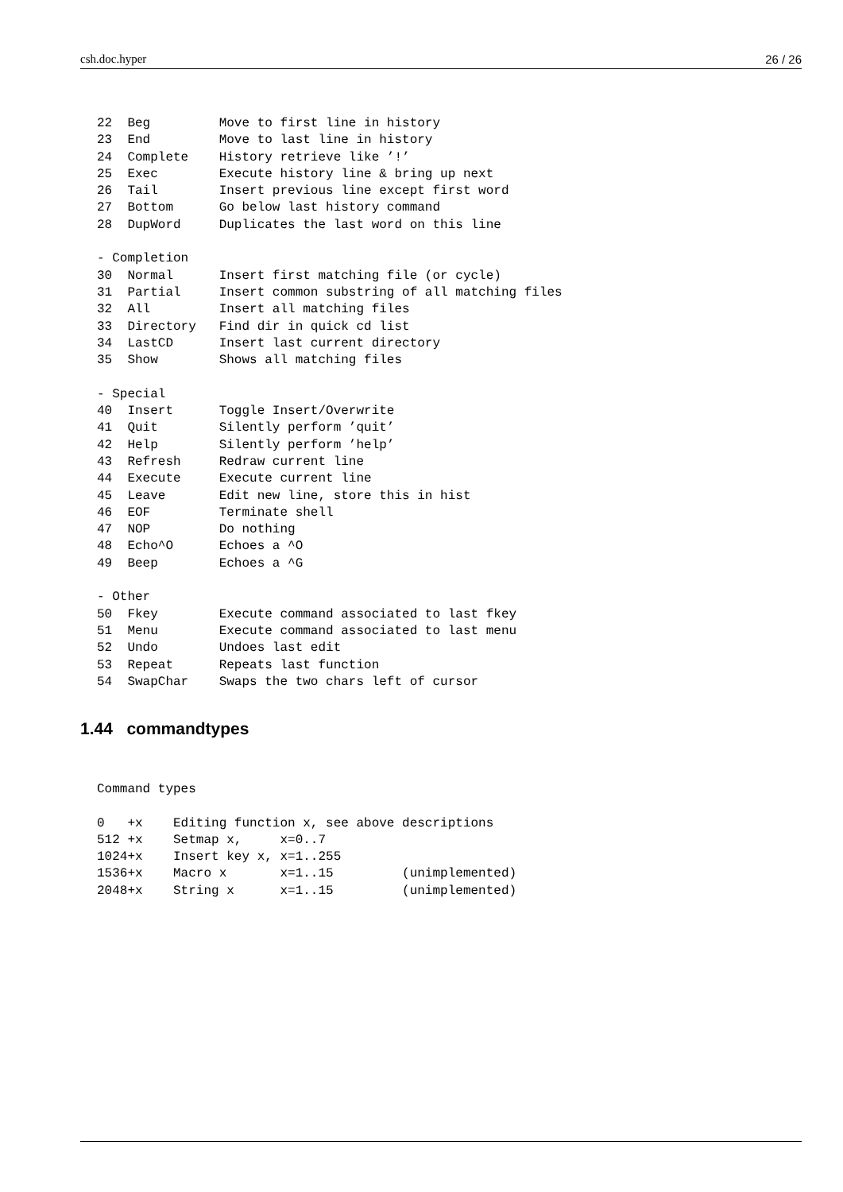csh.doc.hyper 26 / 26
22  Beg         Move to first line in history
23  End         Move to last line in history
24  Complete    History retrieve like ’!’
25  Exec        Execute history line & bring up next
26  Tail        Insert previous line except first word
27  Bottom      Go below last history command
28  DupWord     Duplicates the last word on this line

- Completion
30  Normal      Insert first matching file (or cycle)
31  Partial     Insert common substring of all matching files
32  All         Insert all matching files
33  Directory   Find dir in quick cd list
34  LastCD      Insert last current directory
35  Show        Shows all matching files

- Special
40  Insert      Toggle Insert/Overwrite
41  Quit        Silently perform ’quit’
42  Help        Silently perform ’help’
43  Refresh     Redraw current line
44  Execute     Execute current line
45  Leave       Edit new line, store this in hist
46  EOF         Terminate shell
47  NOP         Do nothing
48  Echo^O      Echoes a ^O
49  Beep        Echoes a ^G

- Other
50  Fkey        Execute command associated to last fkey
51  Menu        Execute command associated to last menu
52  Undo        Undoes last edit
53  Repeat      Repeats last function
54  SwapChar    Swaps the two chars left of cursor
1.44 commandtypes
Command types

0   +x    Editing function x, see above descriptions
512 +x    Setmap x,     x=0..7
1024+x    Insert key x, x=1..255
1536+x    Macro x       x=1..15         (unimplemented)
2048+x    String x      x=1..15         (unimplemented)